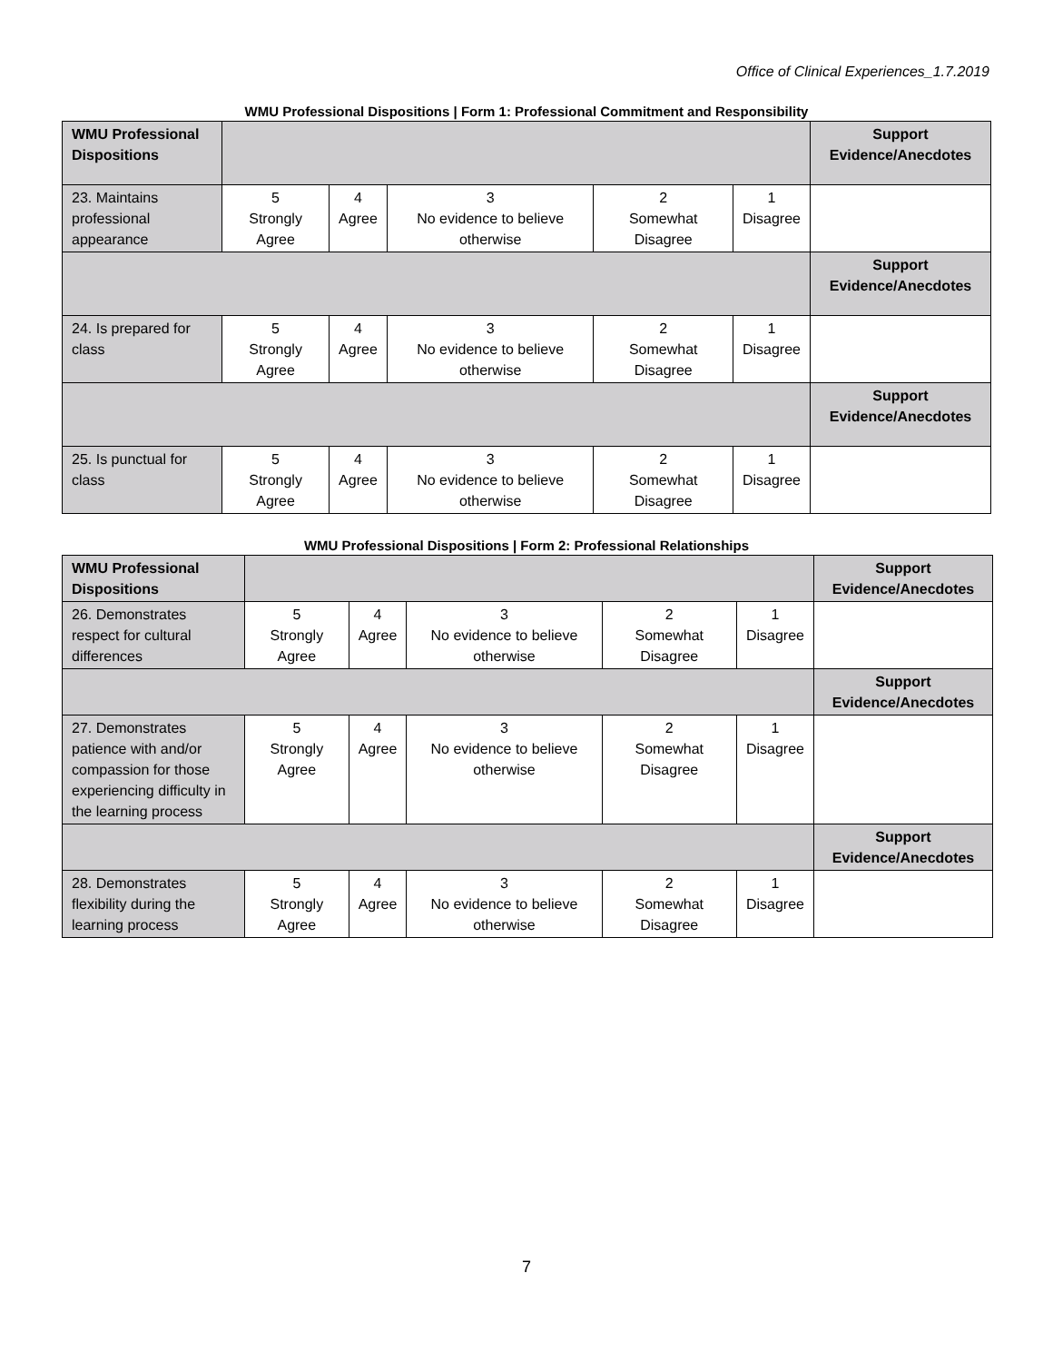Office of Clinical Experiences_1.7.2019
WMU Professional Dispositions | Form 1: Professional Commitment and Responsibility
| WMU Professional Dispositions | | | | | | Support Evidence/Anecdotes |
| 23. Maintains professional appearance | 5 Strongly Agree | 4 Agree | 3 No evidence to believe otherwise | 2 Somewhat Disagree | 1 Disagree | |
| | | | | | | Support Evidence/Anecdotes |
| 24. Is prepared for class | 5 Strongly Agree | 4 Agree | 3 No evidence to believe otherwise | 2 Somewhat Disagree | 1 Disagree | |
| | | | | | | Support Evidence/Anecdotes |
| 25. Is punctual for class | 5 Strongly Agree | 4 Agree | 3 No evidence to believe otherwise | 2 Somewhat Disagree | 1 Disagree | |
WMU Professional Dispositions | Form 2: Professional Relationships
| WMU Professional Dispositions | | | | | | Support Evidence/Anecdotes |
| 26. Demonstrates respect for cultural differences | 5 Strongly Agree | 4 Agree | 3 No evidence to believe otherwise | 2 Somewhat Disagree | 1 Disagree | |
| | | | | | | Support Evidence/Anecdotes |
| 27. Demonstrates patience with and/or compassion for those experiencing difficulty in the learning process | 5 Strongly Agree | 4 Agree | 3 No evidence to believe otherwise | 2 Somewhat Disagree | 1 Disagree | |
| | | | | | | Support Evidence/Anecdotes |
| 28. Demonstrates flexibility during the learning process | 5 Strongly Agree | 4 Agree | 3 No evidence to believe otherwise | 2 Somewhat Disagree | 1 Disagree | |
7